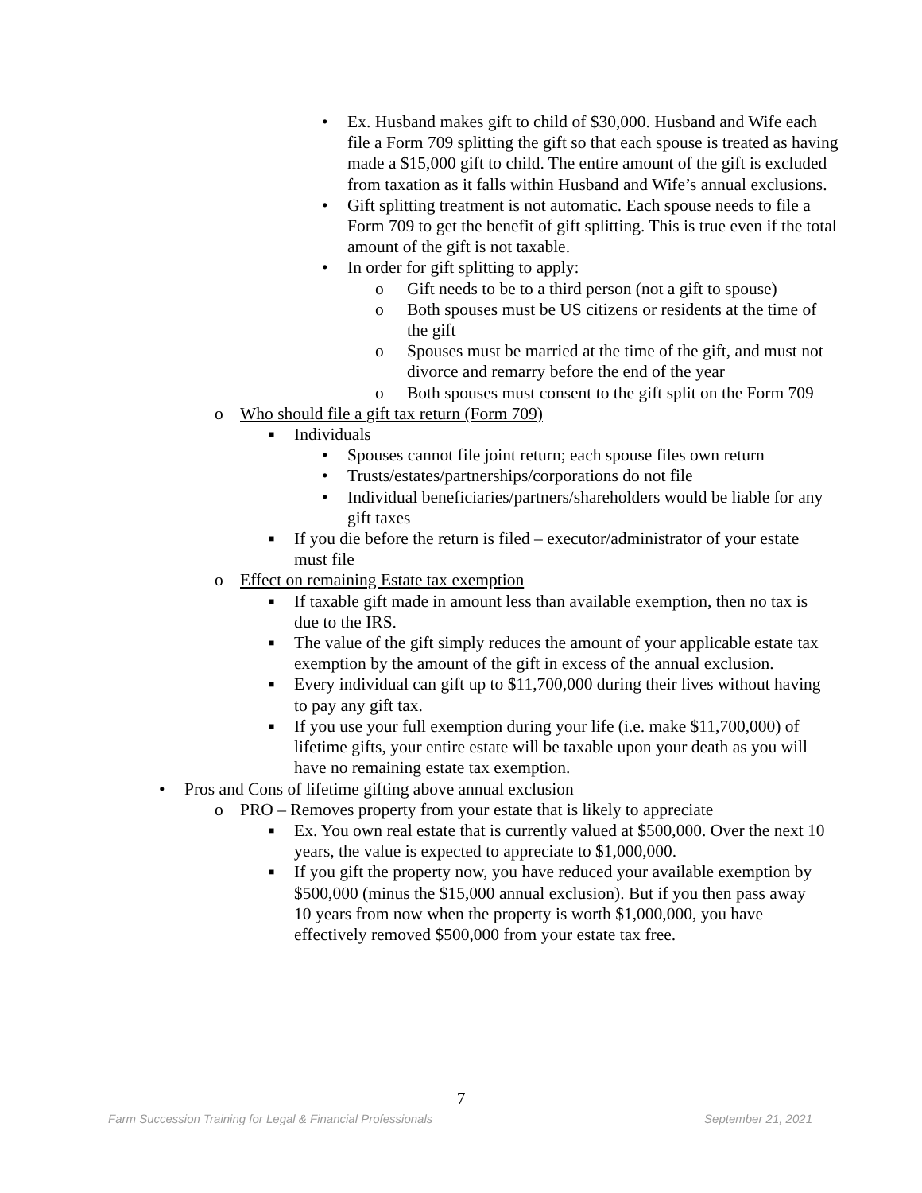• Ex. Husband makes gift to child of $30,000. Husband and Wife each file a Form 709 splitting the gift so that each spouse is treated as having made a $15,000 gift to child. The entire amount of the gift is excluded from taxation as it falls within Husband and Wife’s annual exclusions.
• Gift splitting treatment is not automatic. Each spouse needs to file a Form 709 to get the benefit of gift splitting. This is true even if the total amount of the gift is not taxable.
• In order for gift splitting to apply:
o Gift needs to be to a third person (not a gift to spouse)
o Both spouses must be US citizens or residents at the time of the gift
o Spouses must be married at the time of the gift, and must not divorce and remarry before the end of the year
o Both spouses must consent to the gift split on the Form 709
o Who should file a gift tax return (Form 709)
■ Individuals
• Spouses cannot file joint return; each spouse files own return
• Trusts/estates/partnerships/corporations do not file
• Individual beneficiaries/partners/shareholders would be liable for any gift taxes
■ If you die before the return is filed – executor/administrator of your estate must file
o Effect on remaining Estate tax exemption
■ If taxable gift made in amount less than available exemption, then no tax is due to the IRS.
■ The value of the gift simply reduces the amount of your applicable estate tax exemption by the amount of the gift in excess of the annual exclusion.
■ Every individual can gift up to $11,700,000 during their lives without having to pay any gift tax.
■ If you use your full exemption during your life (i.e. make $11,700,000) of lifetime gifts, your entire estate will be taxable upon your death as you will have no remaining estate tax exemption.
• Pros and Cons of lifetime gifting above annual exclusion
o PRO – Removes property from your estate that is likely to appreciate
■ Ex. You own real estate that is currently valued at $500,000. Over the next 10 years, the value is expected to appreciate to $1,000,000.
■ If you gift the property now, you have reduced your available exemption by $500,000 (minus the $15,000 annual exclusion). But if you then pass away 10 years from now when the property is worth $1,000,000, you have effectively removed $500,000 from your estate tax free.
7
Farm Succession Training for Legal & Financial Professionals September 21, 2021